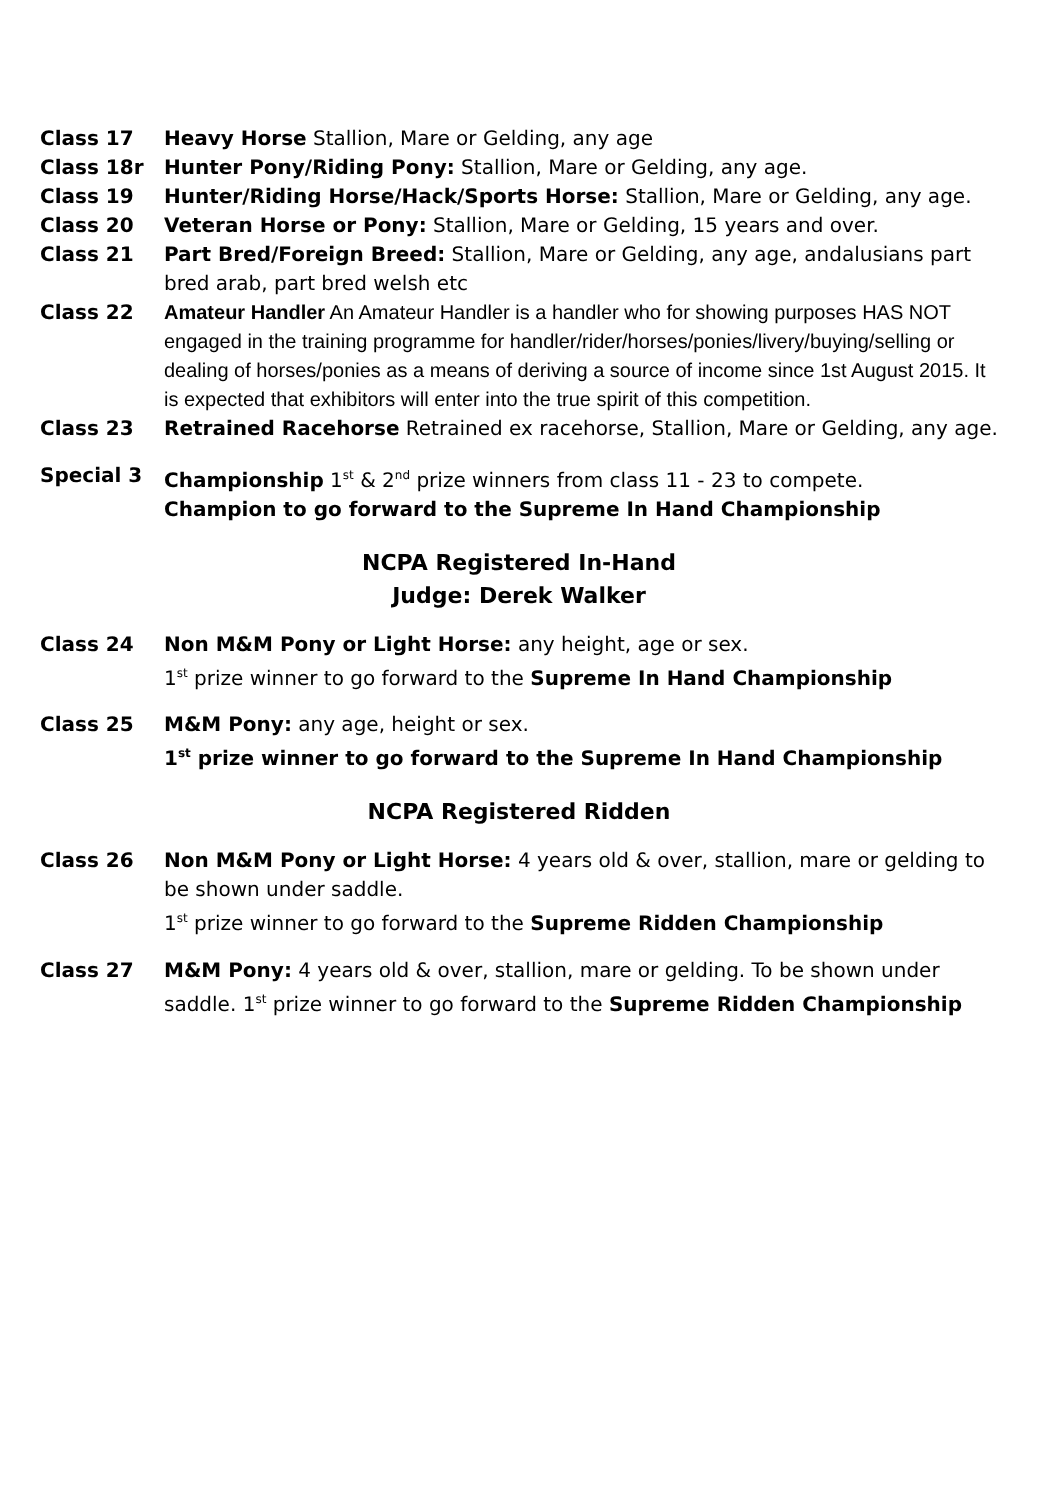Class 17 Heavy Horse Stallion, Mare or Gelding, any age
Class 18r Hunter Pony/Riding Pony: Stallion, Mare or Gelding, any age.
Class 19 Hunter/Riding Horse/Hack/Sports Horse: Stallion, Mare or Gelding, any age.
Class 20 Veteran Horse or Pony: Stallion, Mare or Gelding, 15 years and over.
Class 21 Part Bred/Foreign Breed: Stallion, Mare or Gelding, any age, andalusians part bred arab, part bred welsh etc
Class 22 Amateur Handler An Amateur Handler is a handler who for showing purposes HAS NOT engaged in the training programme for handler/rider/horses/ponies/livery/buying/selling or dealing of horses/ponies as a means of deriving a source of income since 1st August 2015. It is expected that exhibitors will enter into the true spirit of this competition.
Class 23 Retrained Racehorse Retrained ex racehorse, Stallion, Mare or Gelding, any age.
Special 3 Championship 1<sup>st</sup> & 2<sup>nd</sup> prize winners from class 11 - 23 to compete.
Champion to go forward to the Supreme In Hand Championship
NCPA Registered In-Hand
Judge: Derek Walker
Class 24 Non M&M Pony or Light Horse: any height, age or sex.
1<sup>st</sup> prize winner to go forward to the Supreme In Hand Championship
Class 25 M&M Pony: any age, height or sex.
1<sup>st</sup> prize winner to go forward to the Supreme In Hand Championship
NCPA Registered Ridden
Class 26 Non M&M Pony or Light Horse: 4 years old & over, stallion, mare or gelding to be shown under saddle.
1<sup>st</sup> prize winner to go forward to the Supreme Ridden Championship
Class 27 M&M Pony: 4 years old & over, stallion, mare or gelding. To be shown under saddle. 1<sup>st</sup> prize winner to go forward to the Supreme Ridden Championship